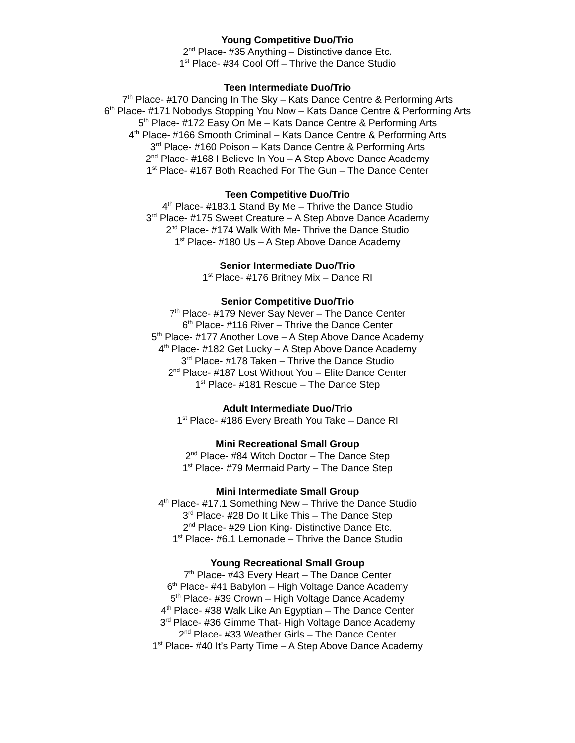Young Competitive Duo/Trio
2<sup>nd</sup> Place- #35 Anything – Distinctive dance Etc.
1<sup>st</sup> Place- #34 Cool Off – Thrive the Dance Studio
Teen Intermediate Duo/Trio
7<sup>th</sup> Place- #170 Dancing In The Sky – Kats Dance Centre & Performing Arts
6<sup>th</sup> Place- #171 Nobodys Stopping You Now – Kats Dance Centre & Performing Arts
5<sup>th</sup> Place- #172 Easy On Me – Kats Dance Centre & Performing Arts
4<sup>th</sup> Place- #166 Smooth Criminal – Kats Dance Centre & Performing Arts
3<sup>rd</sup> Place- #160 Poison – Kats Dance Centre & Performing Arts
2<sup>nd</sup> Place- #168 I Believe In You – A Step Above Dance Academy
1<sup>st</sup> Place- #167 Both Reached For The Gun – The Dance Center
Teen Competitive Duo/Trio
4<sup>th</sup> Place- #183.1 Stand By Me – Thrive the Dance Studio
3<sup>rd</sup> Place- #175 Sweet Creature – A Step Above Dance Academy
2<sup>nd</sup> Place- #174 Walk With Me- Thrive the Dance Studio
1<sup>st</sup> Place- #180 Us – A Step Above Dance Academy
Senior Intermediate Duo/Trio
1<sup>st</sup> Place- #176 Britney Mix – Dance RI
Senior Competitive Duo/Trio
7<sup>th</sup> Place- #179 Never Say Never – The Dance Center
6<sup>th</sup> Place- #116 River – Thrive the Dance Center
5<sup>th</sup> Place- #177 Another Love – A Step Above Dance Academy
4<sup>th</sup> Place- #182 Get Lucky – A Step Above Dance Academy
3<sup>rd</sup> Place- #178 Taken – Thrive the Dance Studio
2<sup>nd</sup> Place- #187 Lost Without You – Elite Dance Center
1<sup>st</sup> Place- #181 Rescue – The Dance Step
Adult Intermediate Duo/Trio
1<sup>st</sup> Place- #186 Every Breath You Take – Dance RI
Mini Recreational Small Group
2<sup>nd</sup> Place- #84 Witch Doctor – The Dance Step
1<sup>st</sup> Place- #79 Mermaid Party – The Dance Step
Mini Intermediate Small Group
4<sup>th</sup> Place- #17.1 Something New – Thrive the Dance Studio
3<sup>rd</sup> Place- #28 Do It Like This – The Dance Step
2<sup>nd</sup> Place- #29 Lion King- Distinctive Dance Etc.
1<sup>st</sup> Place- #6.1 Lemonade – Thrive the Dance Studio
Young Recreational Small Group
7<sup>th</sup> Place- #43 Every Heart – The Dance Center
6<sup>th</sup> Place- #41 Babylon – High Voltage Dance Academy
5<sup>th</sup> Place- #39 Crown – High Voltage Dance Academy
4<sup>th</sup> Place- #38 Walk Like An Egyptian – The Dance Center
3<sup>rd</sup> Place- #36 Gimme That- High Voltage Dance Academy
2<sup>nd</sup> Place- #33 Weather Girls – The Dance Center
1<sup>st</sup> Place- #40 It’s Party Time – A Step Above Dance Academy